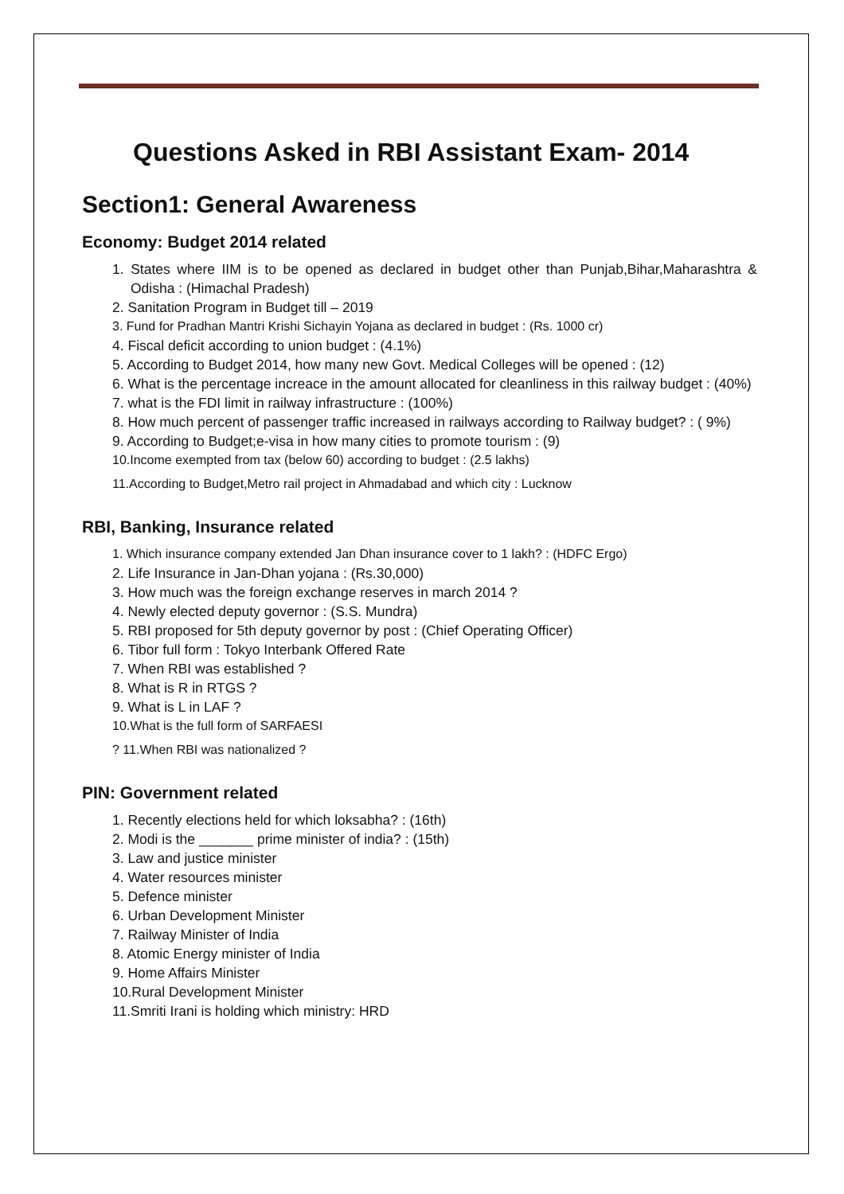Questions Asked in RBI Assistant Exam- 2014
Section1: General Awareness
Economy: Budget 2014 related
1. States where IIM is to be opened as declared in budget other than Punjab,Bihar,Maharashtra & Odisha : (Himachal Pradesh)
2. Sanitation Program in Budget till – 2019
3. Fund for Pradhan Mantri Krishi Sichayin Yojana as declared in budget : (Rs. 1000 cr)
4. Fiscal deficit according to union budget : (4.1%)
5. According to Budget 2014, how many new Govt. Medical Colleges will be opened : (12)
6. What is the percentage increace in the amount allocated for cleanliness in this railway budget : (40%)
7. what is the FDI limit in railway infrastructure : (100%)
8. How much percent of passenger traffic increased in railways according to Railway budget? : ( 9%)
9. According to Budget;e-visa in how many cities to promote tourism : (9)
10.Income exempted from tax (below 60) according to budget : (2.5 lakhs)
11.According to Budget,Metro rail project in Ahmadabad and which city : Lucknow
RBI, Banking, Insurance related
1. Which insurance company extended Jan Dhan insurance cover to 1 lakh? : (HDFC Ergo)
2. Life Insurance in Jan-Dhan yojana : (Rs.30,000)
3. How much was the foreign exchange reserves in march 2014 ?
4. Newly elected deputy governor : (S.S. Mundra)
5. RBI proposed for 5th deputy governor by post : (Chief Operating Officer)
6. Tibor full form : Tokyo Interbank Offered Rate
7. When RBI was established ?
8. What is R in RTGS ?
9. What is L in LAF ?
10.What is the full form of SARFAESI
? 11.When RBI was nationalized ?
PIN: Government related
1. Recently elections held for which loksabha? : (16th)
2. Modi is the _______ prime minister of india? : (15th)
3. Law and justice minister
4. Water resources minister
5. Defence minister
6. Urban Development Minister
7. Railway Minister of India
8. Atomic Energy minister of India
9. Home Affairs Minister
10.Rural Development Minister
11.Smriti Irani is holding which ministry: HRD